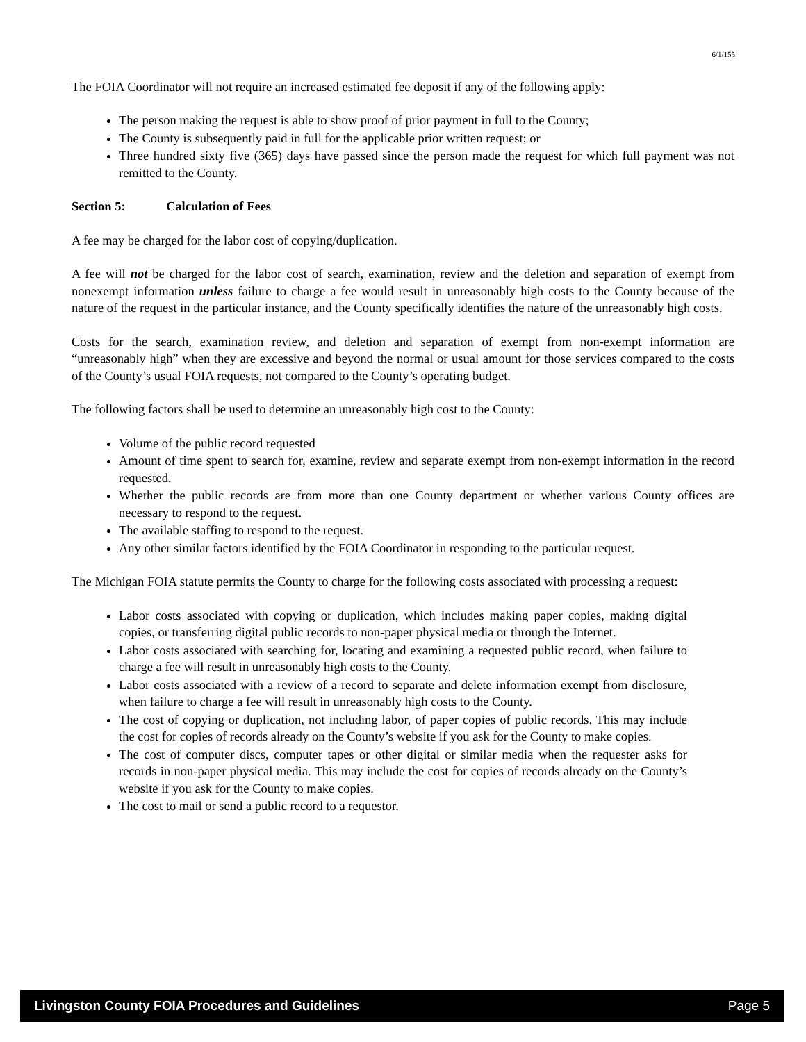6/1/155
The FOIA Coordinator will not require an increased estimated fee deposit if any of the following apply:
The person making the request is able to show proof of prior payment in full to the County;
The County is subsequently paid in full for the applicable prior written request; or
Three hundred sixty five (365) days have passed since the person made the request for which full payment was not remitted to the County.
Section 5: Calculation of Fees
A fee may be charged for the labor cost of copying/duplication.
A fee will not be charged for the labor cost of search, examination, review and the deletion and separation of exempt from nonexempt information unless failure to charge a fee would result in unreasonably high costs to the County because of the nature of the request in the particular instance, and the County specifically identifies the nature of the unreasonably high costs.
Costs for the search, examination review, and deletion and separation of exempt from non-exempt information are “unreasonably high” when they are excessive and beyond the normal or usual amount for those services compared to the costs of the County’s usual FOIA requests, not compared to the County’s operating budget.
The following factors shall be used to determine an unreasonably high cost to the County:
Volume of the public record requested
Amount of time spent to search for, examine, review and separate exempt from non-exempt information in the record requested.
Whether the public records are from more than one County department or whether various County offices are necessary to respond to the request.
The available staffing to respond to the request.
Any other similar factors identified by the FOIA Coordinator in responding to the particular request.
The Michigan FOIA statute permits the County to charge for the following costs associated with processing a request:
Labor costs associated with copying or duplication, which includes making paper copies, making digital copies, or transferring digital public records to non-paper physical media or through the Internet.
Labor costs associated with searching for, locating and examining a requested public record, when failure to charge a fee will result in unreasonably high costs to the County.
Labor costs associated with a review of a record to separate and delete information exempt from disclosure, when failure to charge a fee will result in unreasonably high costs to the County.
The cost of copying or duplication, not including labor, of paper copies of public records. This may include the cost for copies of records already on the County’s website if you ask for the County to make copies.
The cost of computer discs, computer tapes or other digital or similar media when the requester asks for records in non-paper physical media. This may include the cost for copies of records already on the County’s website if you ask for the County to make copies.
The cost to mail or send a public record to a requestor.
Livingston County FOIA Procedures and Guidelines Page 5